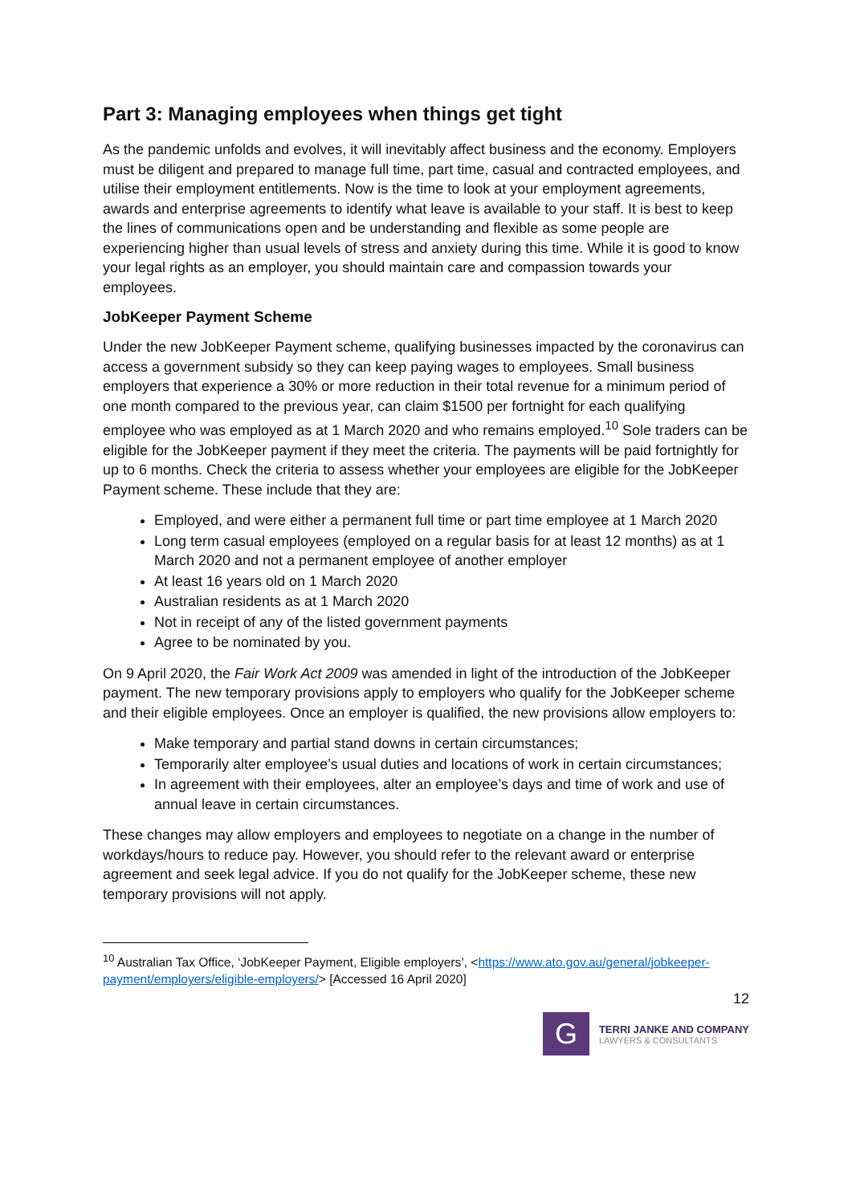Part 3: Managing employees when things get tight
As the pandemic unfolds and evolves, it will inevitably affect business and the economy. Employers must be diligent and prepared to manage full time, part time, casual and contracted employees, and utilise their employment entitlements. Now is the time to look at your employment agreements, awards and enterprise agreements to identify what leave is available to your staff. It is best to keep the lines of communications open and be understanding and flexible as some people are experiencing higher than usual levels of stress and anxiety during this time. While it is good to know your legal rights as an employer, you should maintain care and compassion towards your employees.
JobKeeper Payment Scheme
Under the new JobKeeper Payment scheme, qualifying businesses impacted by the coronavirus can access a government subsidy so they can keep paying wages to employees. Small business employers that experience a 30% or more reduction in their total revenue for a minimum period of one month compared to the previous year, can claim $1500 per fortnight for each qualifying employee who was employed as at 1 March 2020 and who remains employed.<sup>10</sup> Sole traders can be eligible for the JobKeeper payment if they meet the criteria. The payments will be paid fortnightly for up to 6 months. Check the criteria to assess whether your employees are eligible for the JobKeeper Payment scheme. These include that they are:
Employed, and were either a permanent full time or part time employee at 1 March 2020
Long term casual employees (employed on a regular basis for at least 12 months) as at 1 March 2020 and not a permanent employee of another employer
At least 16 years old on 1 March 2020
Australian residents as at 1 March 2020
Not in receipt of any of the listed government payments
Agree to be nominated by you.
On 9 April 2020, the Fair Work Act 2009 was amended in light of the introduction of the JobKeeper payment. The new temporary provisions apply to employers who qualify for the JobKeeper scheme and their eligible employees. Once an employer is qualified, the new provisions allow employers to:
Make temporary and partial stand downs in certain circumstances;
Temporarily alter employee’s usual duties and locations of work in certain circumstances;
In agreement with their employees, alter an employee’s days and time of work and use of annual leave in certain circumstances.
These changes may allow employers and employees to negotiate on a change in the number of workdays/hours to reduce pay. However, you should refer to the relevant award or enterprise agreement and seek legal advice. If you do not qualify for the JobKeeper scheme, these new temporary provisions will not apply.
<sup>10</sup> Australian Tax Office, ‘JobKeeper Payment, Eligible employers’, <https://www.ato.gov.au/general/jobkeeper-payment/employers/eligible-employers/> [Accessed 16 April 2020]
12
G
TERRI JANKE AND COMPANY
LAWYERS & CONSULTANTS